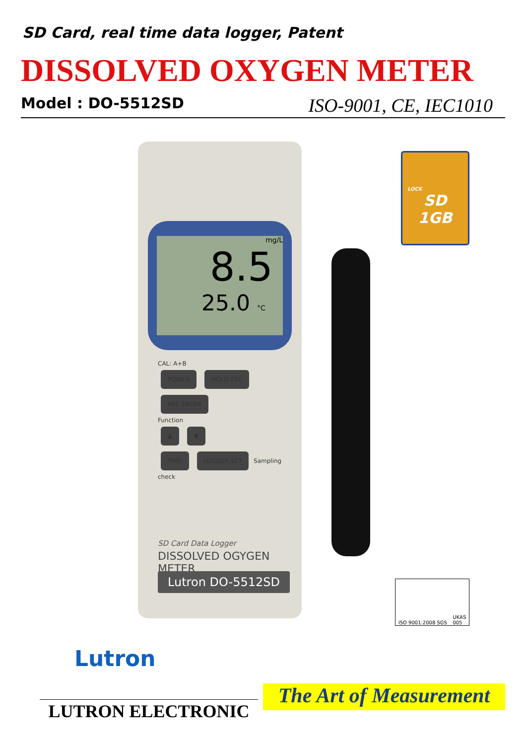SD Card, real time data logger, Patent
DISSOLVED OXYGEN METER
Model : DO-5512SD ISO-9001, CE, IEC1010
mg/L
8.5
25.0 °C
CAL: A+B
POWER HOLD ESC REC ENTER
Function
▲ ▼
TIME LOGGER SET Sampling check
SD Card Data Logger
DISSOLVED OGYGEN METER
Lutron DO-5512SD
LOCK
SD
1GB
ISO 9001:2008 SGS UKAS
005
Lutron
LUTRON ELECTRONIC
The Art of Measurement